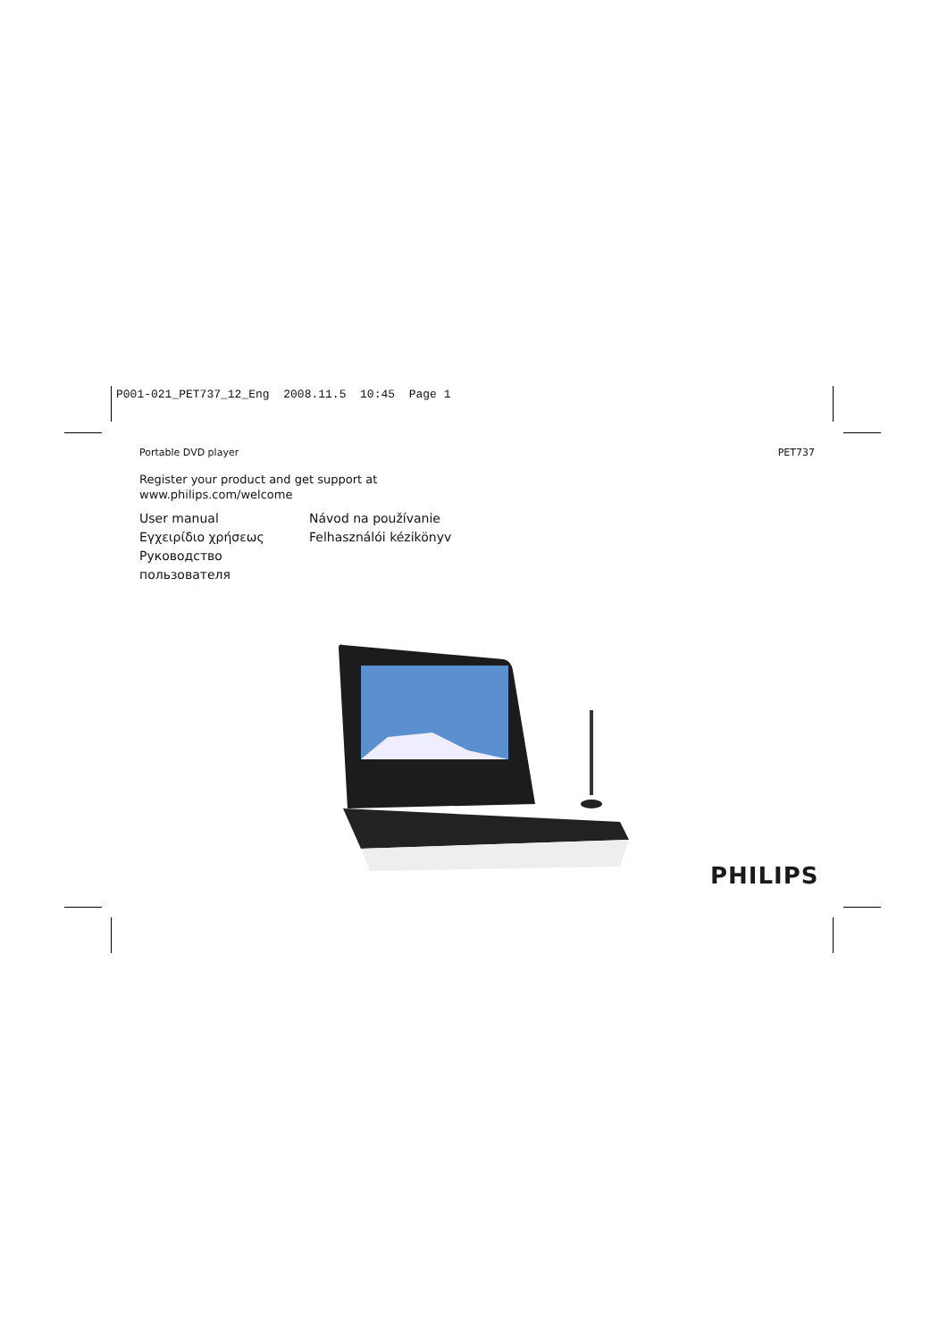P001-021_PET737_12_Eng 2008.11.5 10:45 Page 1
Portable DVD player PET737
Register your product and get support at
www.philips.com/welcome
User manual
Návod na používanie
Εγχειρίδιο χρήσεως
Felhasználói kézikönyv
Руководство пользователя
PHILIPS